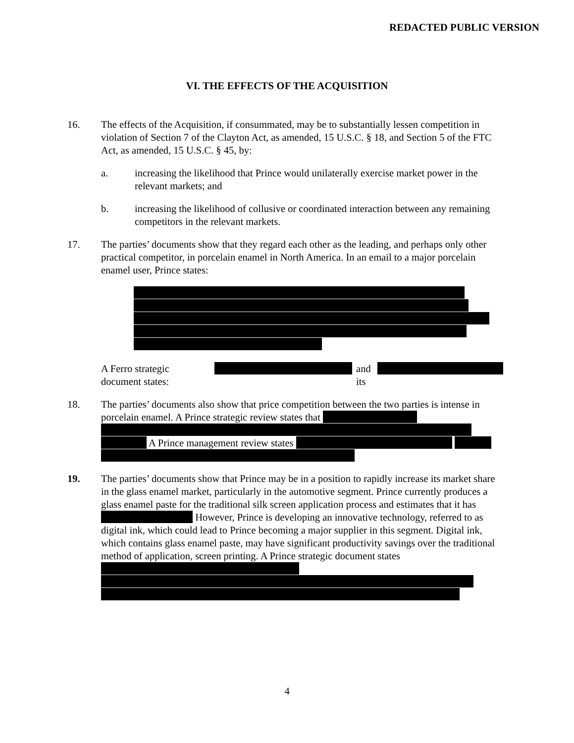REDACTED PUBLIC VERSION
VI. THE EFFECTS OF THE ACQUISITION
16. The effects of the Acquisition, if consummated, may be to substantially lessen competition in violation of Section 7 of the Clayton Act, as amended, 15 U.S.C. § 18, and Section 5 of the FTC Act, as amended, 15 U.S.C. § 45, by:
a. increasing the likelihood that Prince would unilaterally exercise market power in the relevant markets; and
b. increasing the likelihood of collusive or coordinated interaction between any remaining competitors in the relevant markets.
17. The parties’ documents show that they regard each other as the leading, and perhaps only other practical competitor, in porcelain enamel in North America. In an email to a major porcelain enamel user, Prince states:
A Ferro strategic document states: and its
18. The parties’ documents also show that price competition between the two parties is intense in porcelain enamel. A Prince strategic review states that A Prince management review states
19. The parties’ documents show that Prince may be in a position to rapidly increase its market share in the glass enamel market, particularly in the automotive segment. Prince currently produces a glass enamel paste for the traditional silk screen application process and estimates that it has However, Prince is developing an innovative technology, referred to as digital ink, which could lead to Prince becoming a major supplier in this segment. Digital ink, which contains glass enamel paste, may have significant productivity savings over the traditional method of application, screen printing. A Prince strategic document states
4